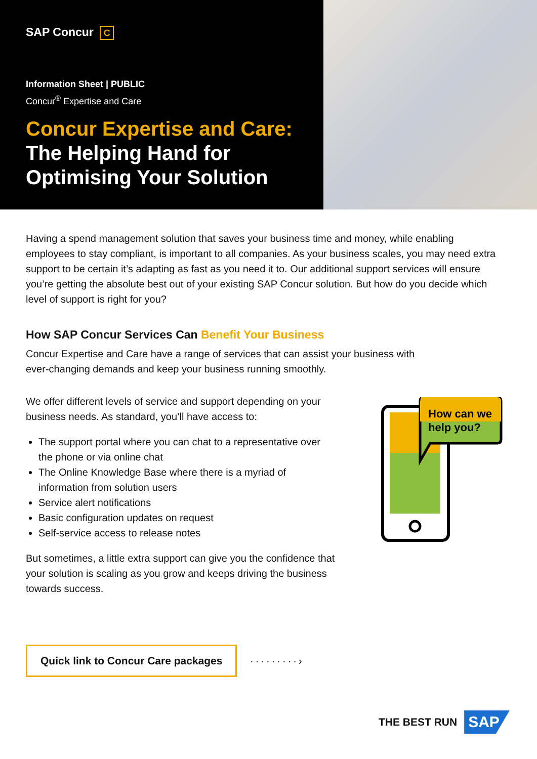SAP Concur C
Information Sheet | PUBLIC
Concur<sup>®</sup> Expertise and Care
Concur Expertise and Care:
The Helping Hand for
Optimising Your Solution
Having a spend management solution that saves your business time and money, while enabling employees to stay compliant, is important to all companies. As your business scales, you may need extra support to be certain it’s adapting as fast as you need it to. Our additional support services will ensure you’re getting the absolute best out of your existing SAP Concur solution. But how do you decide which level of support is right for you?
How SAP Concur Services Can Benefit Your Business
Concur Expertise and Care have a range of services that can assist your business with ever-changing demands and keep your business running smoothly.
We offer different levels of service and support depending on your business needs. As standard, you’ll have access to:
The support portal where you can chat to a representative over the phone or via online chat
The Online Knowledge Base where there is a myriad of information from solution users
Service alert notifications
Basic configuration updates on request
Self-service access to release notes
But sometimes, a little extra support can give you the confidence that your solution is scaling as you grow and keeps driving the business towards success.
Quick link to Concur Care packages
·········›
How can we
help you?
THE BEST RUN SAP